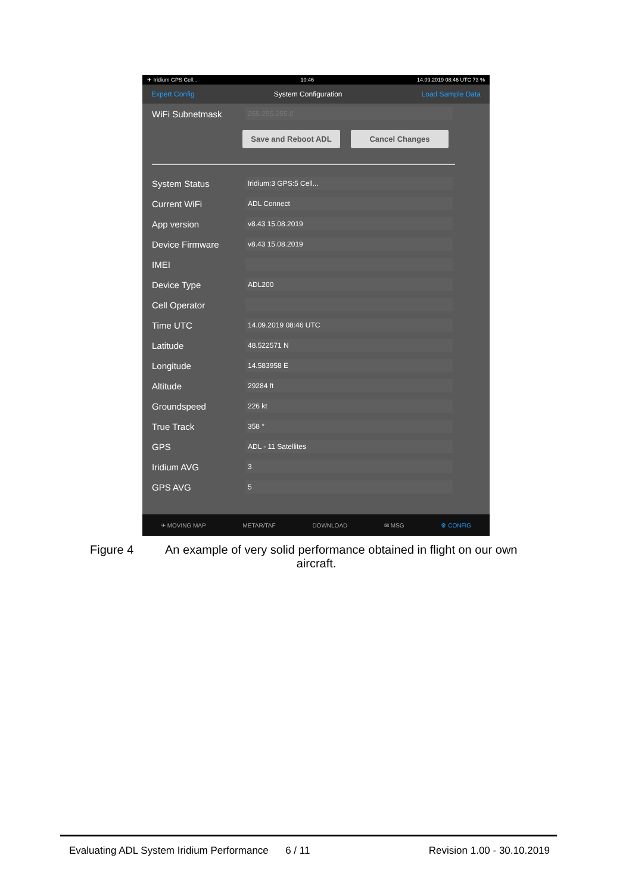✈ Iridium GPS Cell... 10:46 14.09.2019 08:46 UTC 73 %
Expert Config System Configuration Load Sample Data
WiFi Subnetmask 255.255.255.0
Save and Reboot ADL
Cancel Changes
System Status Iridium:3 GPS:5 Cell...
Current WiFi ADL Connect
App version v8.43 15.08.2019
Device Firmware v8.43 15.08.2019
IMEI
Device Type ADL200
Cell Operator
Time UTC 14.09.2019 08:46 UTC
Latitude 48.522571 N
Longitude 14.583958 E
Altitude 29284 ft
Groundspeed 226 kt
True Track 358 °
GPS ADL - 11 Satellites
Iridium AVG 3
GPS AVG 5
✈ MOVING MAP METAR/TAF DOWNLOAD ✉ MSG ⚙ CONFIG
Figure 4 An example of very solid performance obtained in flight on our own
aircraft.
Evaluating ADL System Iridium Performance 6 / 11 Revision 1.00 - 30.10.2019